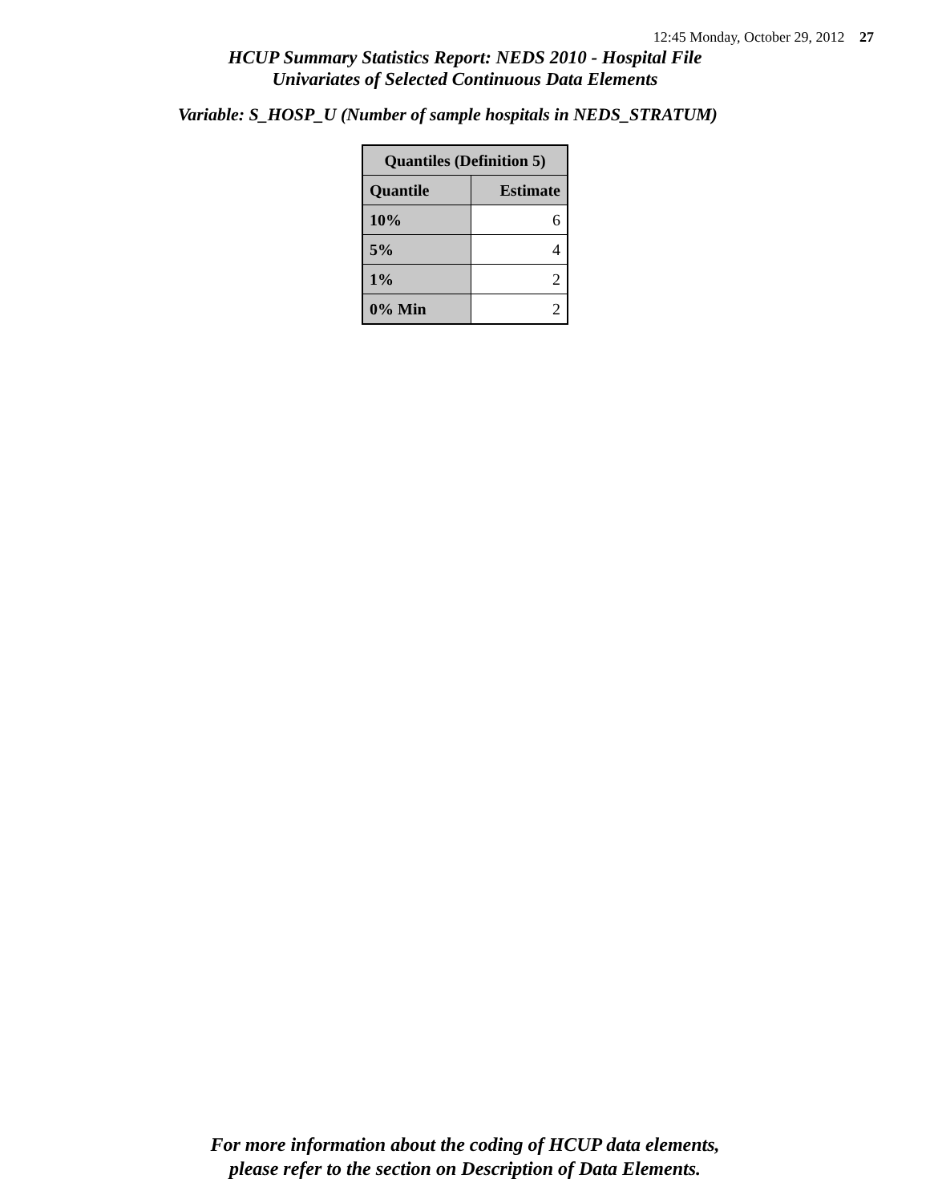12:45 Monday, October 29, 2012 27
HCUP Summary Statistics Report: NEDS 2010 - Hospital File
Univariates of Selected Continuous Data Elements
Variable: S_HOSP_U (Number of sample hospitals in NEDS_STRATUM)
| Quantiles (Definition 5) | |
| --- | --- |
| Quantile | Estimate |
| 10% | 6 |
| 5% | 4 |
| 1% | 2 |
| 0% Min | 2 |
For more information about the coding of HCUP data elements,
please refer to the section on Description of Data Elements.